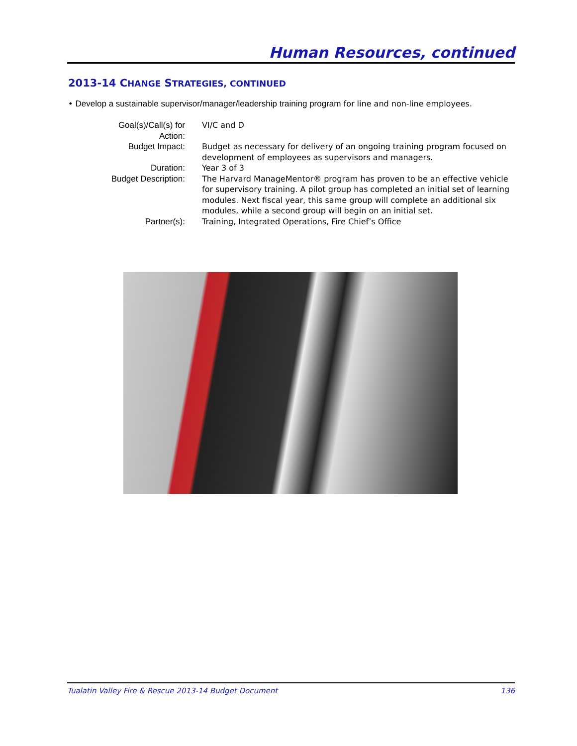Human Resources, continued
2013-14 CHANGE STRATEGIES, CONTINUED
• Develop a sustainable supervisor/manager/leadership training program for line and non-line employees.
| Goal(s)/Call(s) for Action: | VI/C and D |
| Budget Impact: | Budget as necessary for delivery of an ongoing training program focused on development of employees as supervisors and managers. |
| Duration: | Year 3 of 3 |
| Budget Description: | The Harvard ManageMentor® program has proven to be an effective vehicle for supervisory training. A pilot group has completed an initial set of learning modules. Next fiscal year, this same group will complete an additional six modules, while a second group will begin on an initial set. |
| Partner(s): | Training, Integrated Operations, Fire Chief’s Office |
Tualatin Valley Fire & Rescue 2013-14 Budget Document 136